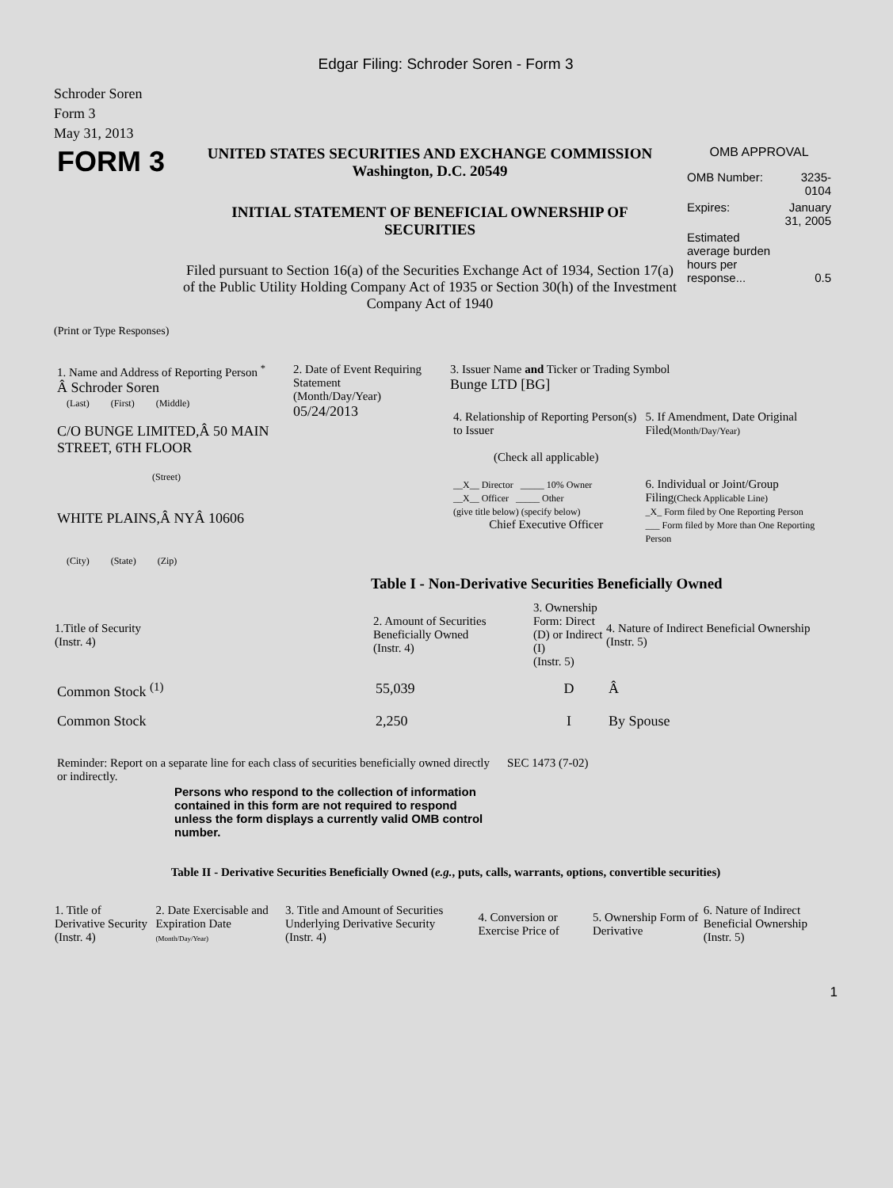Edgar Filing: Schroder Soren - Form 3
Schroder Soren
Form 3
May 31, 2013
| FORM 3 | UNITED STATES SECURITIES AND EXCHANGE COMMISSION Washington, D.C. 20549 INITIAL STATEMENT OF BENEFICIAL OWNERSHIP OF SECURITIES Filed pursuant to Section 16(a) of the Securities Exchange Act of 1934, Section 17(a) of the Public Utility Holding Company Act of 1935 or Section 30(h) of the Investment Company Act of 1940 | OMB APPROVAL / OMB Number: / 3235-0104 / / Expires: / January 31, 2005 / / Estimated average burden hours per response... / 0.5 / |
(Print or Type Responses)
| 1. Name and Address of Reporting Person <sup>*</sup> Â Schroder Soren (Last) (First) (Middle) C/O BUNGE LIMITED,Â 50 MAIN STREET, 6TH FLOOR (Street) WHITE PLAINS,Â NYÂ 10606 (City) (State) (Zip) | 2. Date of Event Requiring Statement (Month/Day/Year) 05/24/2013 | 3. Issuer Name and Ticker or Trading Symbol Bunge LTD [BG] / 4. Relationship of Reporting Person(s) to Issuer (Check all applicable) __X__ Director _____ 10% Owner __X__ Officer _____ Other (give title below) (specify below) Chief Executive Officer / 5. If Amendment, Date Original Filed (Month/Day/Year) 6. Individual or Joint/Group Filing (Check Applicable Line) _X_ Form filed by One Reporting Person ___ Form filed by More than One Reporting Person / |
Table I - Non-Derivative Securities Beneficially Owned
| 1.Title of Security (Instr. 4) | 2. Amount of Securities Beneficially Owned (Instr. 4) | 3. Ownership Form: Direct (D) or Indirect (I) (Instr. 5) | 4. Nature of Indirect Beneficial Ownership (Instr. 5) |
| --- | --- | --- | --- |
| Common Stock <sup>(1)</sup> | 55,039 | D | Â |
| Common Stock | 2,250 | I | By Spouse |
| Reminder: Report on a separate line for each class of securities beneficially owned directly or indirectly. | SEC 1473 (7-02) |
Persons who respond to the collection of information contained in this form are not required to respond unless the form displays a currently valid OMB control number.
Table II - Derivative Securities Beneficially Owned (e.g., puts, calls, warrants, options, convertible securities)
| 1. Title of Derivative Security (Instr. 4) | 2. Date Exercisable and Expiration Date (Month/Day/Year) | 3. Title and Amount of Securities Underlying Derivative Security (Instr. 4) | 4. Conversion or Exercise Price of | 5. Ownership Form of Derivative | 6. Nature of Indirect Beneficial Ownership (Instr. 5) |
| --- | --- | --- | --- | --- | --- |
1